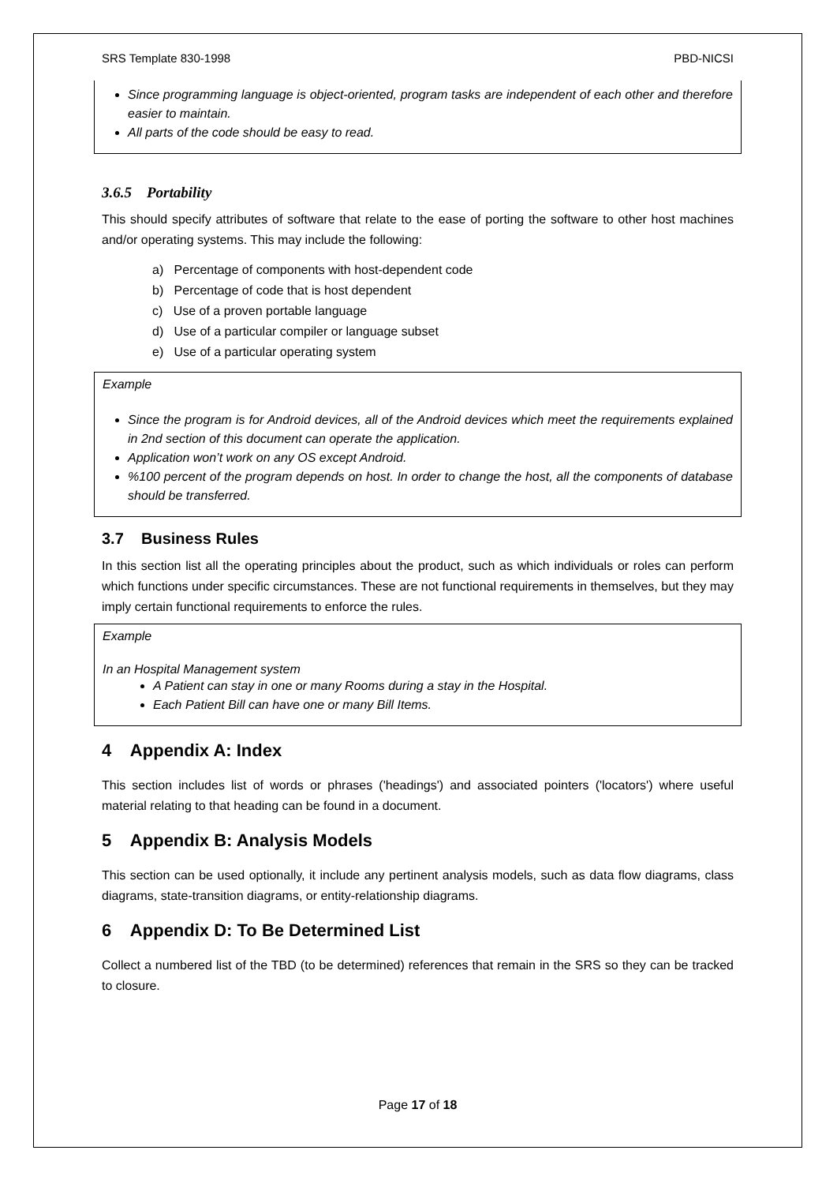SRS Template 830-1998 PBD-NICSI
Since programming language is object-oriented, program tasks are independent of each other and therefore easier to maintain.
All parts of the code should be easy to read.
3.6.5 Portability
This should specify attributes of software that relate to the ease of porting the software to other host machines and/or operating systems. This may include the following:
a) Percentage of components with host-dependent code
b) Percentage of code that is host dependent
c) Use of a proven portable language
d) Use of a particular compiler or language subset
e) Use of a particular operating system
Example
Since the program is for Android devices, all of the Android devices which meet the requirements explained in 2nd section of this document can operate the application.
Application won’t work on any OS except Android.
%100 percent of the program depends on host. In order to change the host, all the components of database should be transferred.
3.7 Business Rules
In this section list all the operating principles about the product, such as which individuals or roles can perform which functions under specific circumstances. These are not functional requirements in themselves, but they may imply certain functional requirements to enforce the rules.
Example
In an Hospital Management system
A Patient can stay in one or many Rooms during a stay in the Hospital.
Each Patient Bill can have one or many Bill Items.
4 Appendix A: Index
This section includes list of words or phrases ('headings') and associated pointers ('locators') where useful material relating to that heading can be found in a document.
5 Appendix B: Analysis Models
This section can be used optionally, it include any pertinent analysis models, such as data flow diagrams, class diagrams, state-transition diagrams, or entity-relationship diagrams.
6 Appendix D: To Be Determined List
Collect a numbered list of the TBD (to be determined) references that remain in the SRS so they can be tracked to closure.
Page 17 of 18